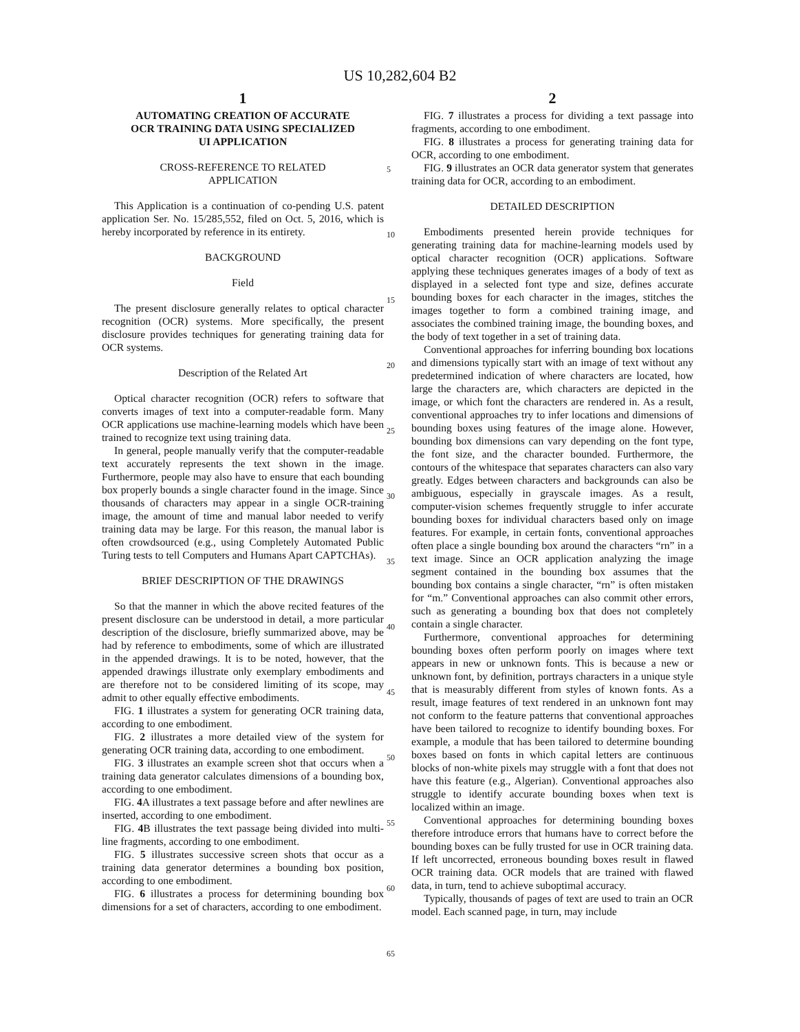US 10,282,604 B2
1
AUTOMATING CREATION OF ACCURATE
OCR TRAINING DATA USING SPECIALIZED
UI APPLICATION
CROSS-REFERENCE TO RELATED
APPLICATION
This Application is a continuation of co-pending U.S. patent application Ser. No. 15/285,552, filed on Oct. 5, 2016, which is hereby incorporated by reference in its entirety.
BACKGROUND
Field
The present disclosure generally relates to optical character recognition (OCR) systems. More specifically, the present disclosure provides techniques for generating training data for OCR systems.
Description of the Related Art
Optical character recognition (OCR) refers to software that converts images of text into a computer-readable form. Many OCR applications use machine-learning models which have been trained to recognize text using training data.
In general, people manually verify that the computer-readable text accurately represents the text shown in the image. Furthermore, people may also have to ensure that each bounding box properly bounds a single character found in the image. Since thousands of characters may appear in a single OCR-training image, the amount of time and manual labor needed to verify training data may be large. For this reason, the manual labor is often crowdsourced (e.g., using Completely Automated Public Turing tests to tell Computers and Humans Apart CAPTCHAs).
BRIEF DESCRIPTION OF THE DRAWINGS
So that the manner in which the above recited features of the present disclosure can be understood in detail, a more particular description of the disclosure, briefly summarized above, may be had by reference to embodiments, some of which are illustrated in the appended drawings. It is to be noted, however, that the appended drawings illustrate only exemplary embodiments and are therefore not to be considered limiting of its scope, may admit to other equally effective embodiments.
FIG. 1 illustrates a system for generating OCR training data, according to one embodiment.
FIG. 2 illustrates a more detailed view of the system for generating OCR training data, according to one embodiment.
FIG. 3 illustrates an example screen shot that occurs when a training data generator calculates dimensions of a bounding box, according to one embodiment.
FIG. 4 A illustrates a text passage before and after newlines are inserted, according to one embodiment.
FIG. 4 B illustrates the text passage being divided into multi-line fragments, according to one embodiment.
FIG. 5 illustrates successive screen shots that occur as a training data generator determines a bounding box position, according to one embodiment.
FIG. 6 illustrates a process for determining bounding box dimensions for a set of characters, according to one embodiment.
2
FIG. 7 illustrates a process for dividing a text passage into fragments, according to one embodiment.
FIG. 8 illustrates a process for generating training data for OCR, according to one embodiment.
FIG. 9 illustrates an OCR data generator system that generates training data for OCR, according to an embodiment.
DETAILED DESCRIPTION
Embodiments presented herein provide techniques for generating training data for machine-learning models used by optical character recognition (OCR) applications. Software applying these techniques generates images of a body of text as displayed in a selected font type and size, defines accurate bounding boxes for each character in the images, stitches the images together to form a combined training image, and associates the combined training image, the bounding boxes, and the body of text together in a set of training data.
Conventional approaches for inferring bounding box locations and dimensions typically start with an image of text without any predetermined indication of where characters are located, how large the characters are, which characters are depicted in the image, or which font the characters are rendered in. As a result, conventional approaches try to infer locations and dimensions of bounding boxes using features of the image alone. However, bounding box dimensions can vary depending on the font type, the font size, and the character bounded. Furthermore, the contours of the whitespace that separates characters can also vary greatly. Edges between characters and backgrounds can also be ambiguous, especially in grayscale images. As a result, computer-vision schemes frequently struggle to infer accurate bounding boxes for individual characters based only on image features. For example, in certain fonts, conventional approaches often place a single bounding box around the characters “rn” in a text image. Since an OCR application analyzing the image segment contained in the bounding box assumes that the bounding box contains a single character, “rn” is often mistaken for “m.” Conventional approaches can also commit other errors, such as generating a bounding box that does not completely contain a single character.
Furthermore, conventional approaches for determining bounding boxes often perform poorly on images where text appears in new or unknown fonts. This is because a new or unknown font, by definition, portrays characters in a unique style that is measurably different from styles of known fonts. As a result, image features of text rendered in an unknown font may not conform to the feature patterns that conventional approaches have been tailored to recognize to identify bounding boxes. For example, a module that has been tailored to determine bounding boxes based on fonts in which capital letters are continuous blocks of non-white pixels may struggle with a font that does not have this feature (e.g., Algerian). Conventional approaches also struggle to identify accurate bounding boxes when text is localized within an image.
Conventional approaches for determining bounding boxes therefore introduce errors that humans have to correct before the bounding boxes can be fully trusted for use in OCR training data. If left uncorrected, erroneous bounding boxes result in flawed OCR training data. OCR models that are trained with flawed data, in turn, tend to achieve suboptimal accuracy.
Typically, thousands of pages of text are used to train an OCR model. Each scanned page, in turn, may include
5
10
15
20
25
30
35
40
45
50
55
60
65